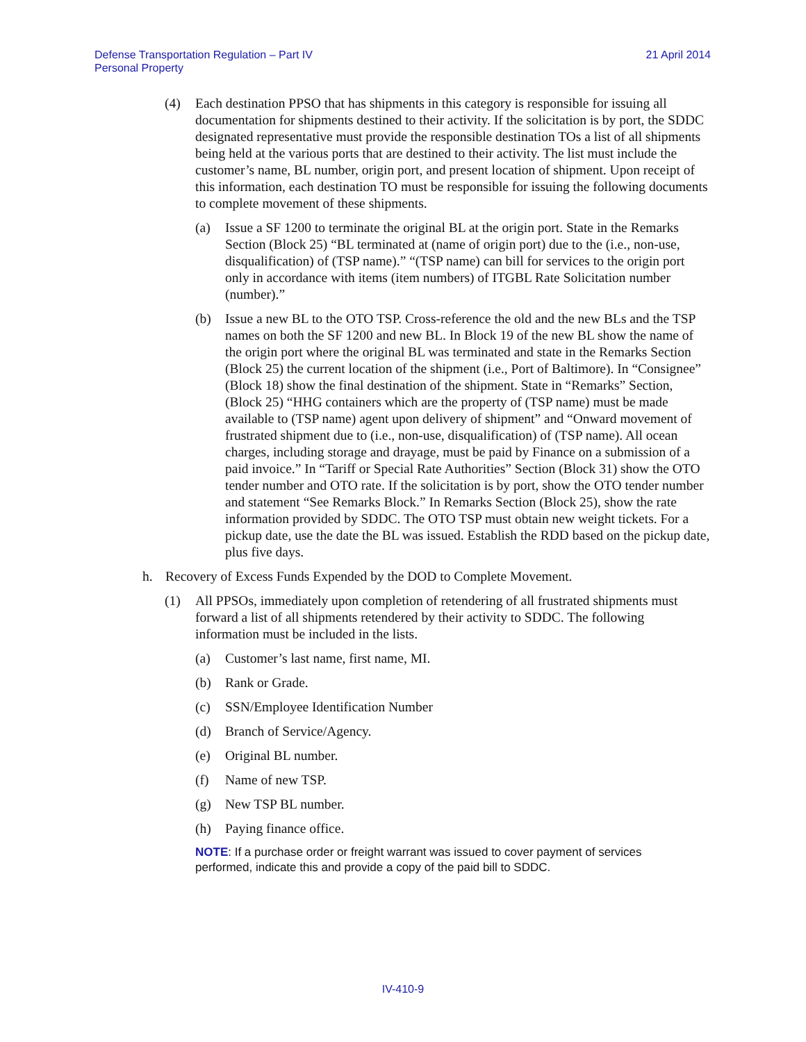Defense Transportation Regulation – Part IV
Personal Property
21 April 2014
(4) Each destination PPSO that has shipments in this category is responsible for issuing all documentation for shipments destined to their activity. If the solicitation is by port, the SDDC designated representative must provide the responsible destination TOs a list of all shipments being held at the various ports that are destined to their activity. The list must include the customer’s name, BL number, origin port, and present location of shipment. Upon receipt of this information, each destination TO must be responsible for issuing the following documents to complete movement of these shipments.
(a) Issue a SF 1200 to terminate the original BL at the origin port. State in the Remarks Section (Block 25) “BL terminated at (name of origin port) due to the (i.e., non-use, disqualification) of (TSP name).” “(TSP name) can bill for services to the origin port only in accordance with items (item numbers) of ITGBL Rate Solicitation number (number).”
(b) Issue a new BL to the OTO TSP. Cross-reference the old and the new BLs and the TSP names on both the SF 1200 and new BL. In Block 19 of the new BL show the name of the origin port where the original BL was terminated and state in the Remarks Section (Block 25) the current location of the shipment (i.e., Port of Baltimore). In “Consignee” (Block 18) show the final destination of the shipment. State in “Remarks” Section, (Block 25) “HHG containers which are the property of (TSP name) must be made available to (TSP name) agent upon delivery of shipment” and “Onward movement of frustrated shipment due to (i.e., non-use, disqualification) of (TSP name). All ocean charges, including storage and drayage, must be paid by Finance on a submission of a paid invoice.” In “Tariff or Special Rate Authorities” Section (Block 31) show the OTO tender number and OTO rate. If the solicitation is by port, show the OTO tender number and statement “See Remarks Block.” In Remarks Section (Block 25), show the rate information provided by SDDC. The OTO TSP must obtain new weight tickets. For a pickup date, use the date the BL was issued. Establish the RDD based on the pickup date, plus five days.
h. Recovery of Excess Funds Expended by the DOD to Complete Movement.
(1) All PPSOs, immediately upon completion of retendering of all frustrated shipments must forward a list of all shipments retendered by their activity to SDDC. The following information must be included in the lists.
(a) Customer’s last name, first name, MI.
(b) Rank or Grade.
(c) SSN/Employee Identification Number
(d) Branch of Service/Agency.
(e) Original BL number.
(f) Name of new TSP.
(g) New TSP BL number.
(h) Paying finance office.
NOTE: If a purchase order or freight warrant was issued to cover payment of services performed, indicate this and provide a copy of the paid bill to SDDC.
IV-410-9